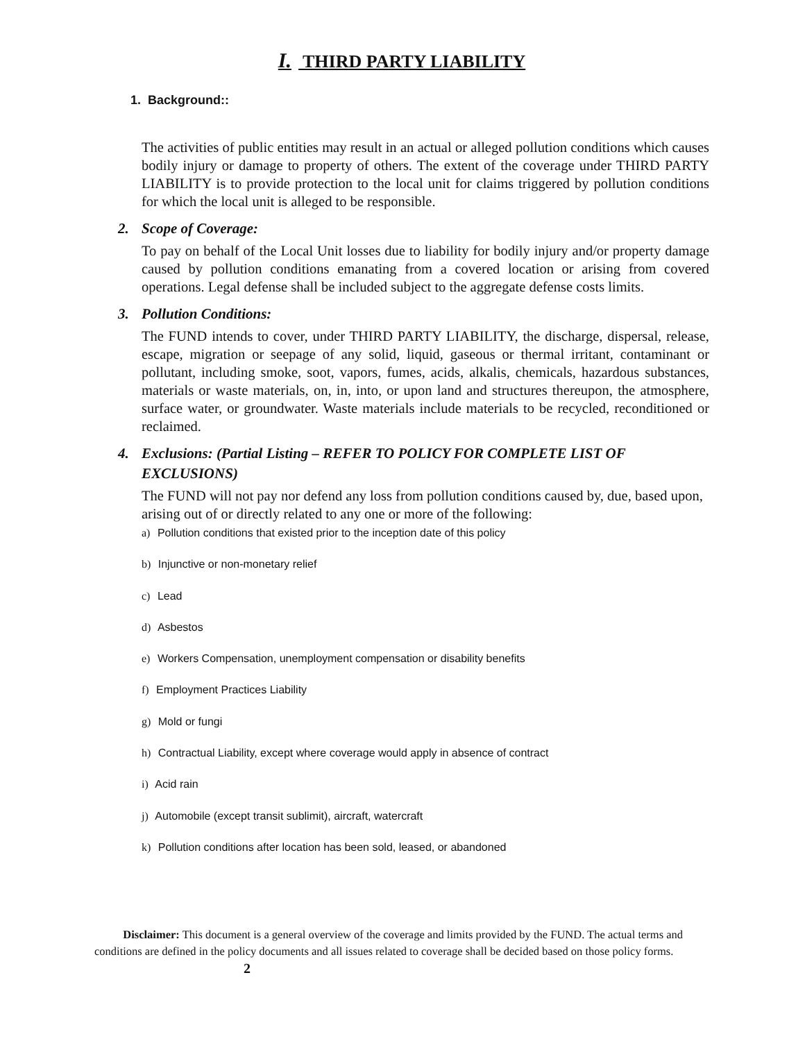I. THIRD PARTY LIABILITY
1. Background::
The activities of public entities may result in an actual or alleged pollution conditions which causes bodily injury or damage to property of others. The extent of the coverage under THIRD PARTY LIABILITY is to provide protection to the local unit for claims triggered by pollution conditions for which the local unit is alleged to be responsible.
2. Scope of Coverage:
To pay on behalf of the Local Unit losses due to liability for bodily injury and/or property damage caused by pollution conditions emanating from a covered location or arising from covered operations. Legal defense shall be included subject to the aggregate defense costs limits.
3. Pollution Conditions:
The FUND intends to cover, under THIRD PARTY LIABILITY, the discharge, dispersal, release, escape, migration or seepage of any solid, liquid, gaseous or thermal irritant, contaminant or pollutant, including smoke, soot, vapors, fumes, acids, alkalis, chemicals, hazardous substances, materials or waste materials, on, in, into, or upon land and structures thereupon, the atmosphere, surface water, or groundwater. Waste materials include materials to be recycled, reconditioned or reclaimed.
4. Exclusions: (Partial Listing – REFER TO POLICY FOR COMPLETE LIST OF
EXCLUSIONS)
The FUND will not pay nor defend any loss from pollution conditions caused by, due, based upon, arising out of or directly related to any one or more of the following:
a) Pollution conditions that existed prior to the inception date of this policy
b) Injunctive or non-monetary relief
c) Lead
d) Asbestos
e) Workers Compensation, unemployment compensation or disability benefits
f) Employment Practices Liability
g) Mold or fungi
h) Contractual Liability, except where coverage would apply in absence of contract
i) Acid rain
j) Automobile (except transit sublimit), aircraft, watercraft
k) Pollution conditions after location has been sold, leased, or abandoned
Disclaimer: This document is a general overview of the coverage and limits provided by the FUND. The actual terms and conditions are defined in the policy documents and all issues related to coverage shall be decided based on those policy forms. 2